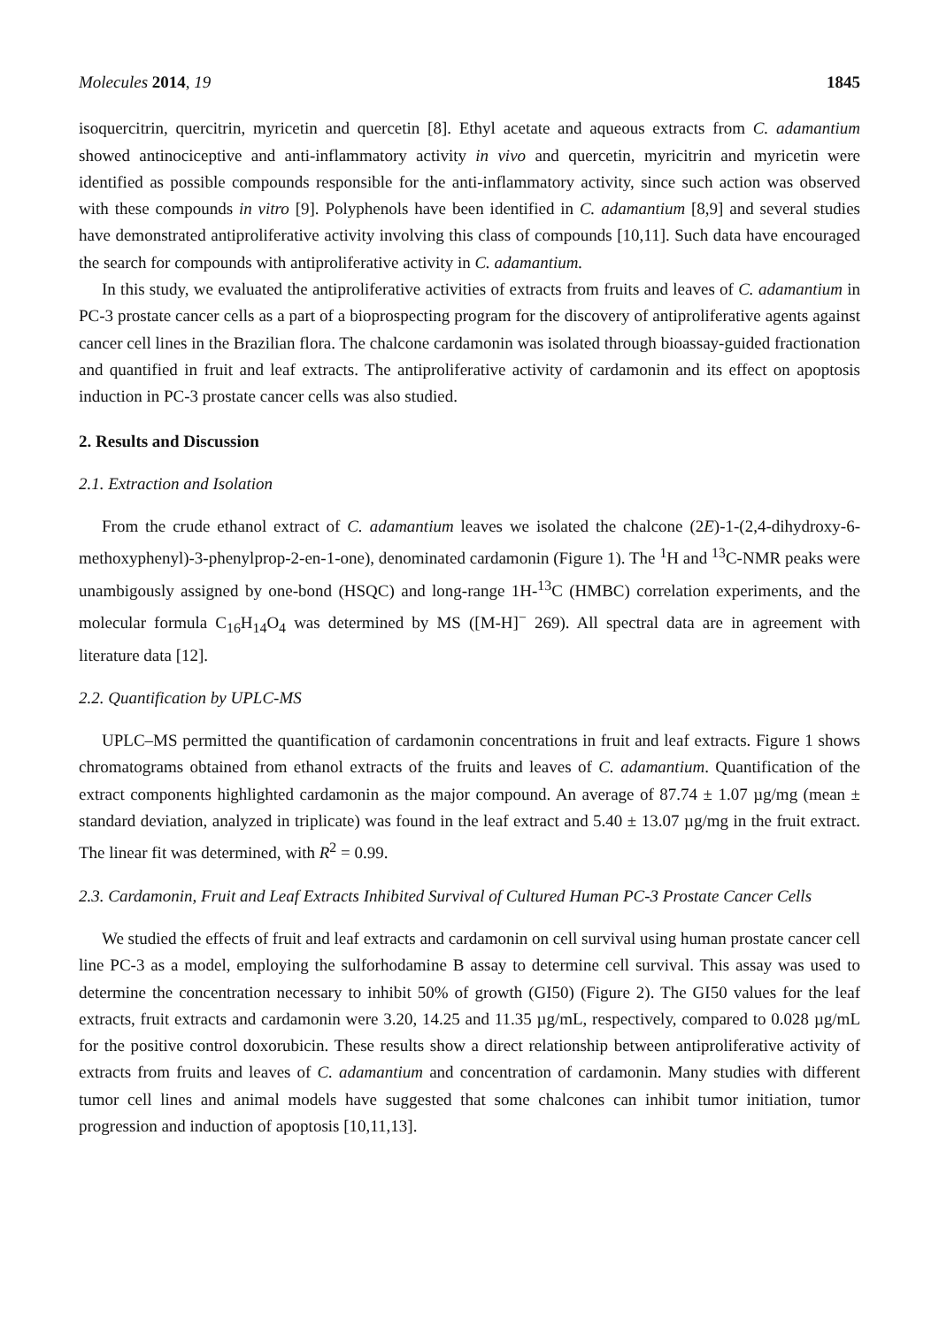Molecules 2014, 19 1845
isoquercitrin, quercitrin, myricetin and quercetin [8]. Ethyl acetate and aqueous extracts from C. adamantium showed antinociceptive and anti-inflammatory activity in vivo and quercetin, myricitrin and myricetin were identified as possible compounds responsible for the anti-inflammatory activity, since such action was observed with these compounds in vitro [9]. Polyphenols have been identified in C. adamantium [8,9] and several studies have demonstrated antiproliferative activity involving this class of compounds [10,11]. Such data have encouraged the search for compounds with antiproliferative activity in C. adamantium.
In this study, we evaluated the antiproliferative activities of extracts from fruits and leaves of C. adamantium in PC-3 prostate cancer cells as a part of a bioprospecting program for the discovery of antiproliferative agents against cancer cell lines in the Brazilian flora. The chalcone cardamonin was isolated through bioassay-guided fractionation and quantified in fruit and leaf extracts. The antiproliferative activity of cardamonin and its effect on apoptosis induction in PC-3 prostate cancer cells was also studied.
2. Results and Discussion
2.1. Extraction and Isolation
From the crude ethanol extract of C. adamantium leaves we isolated the chalcone (2E)-1-(2,4-dihydroxy-6-methoxyphenyl)-3-phenylprop-2-en-1-one), denominated cardamonin (Figure 1). The <sup>1</sup>H and <sup>13</sup>C-NMR peaks were unambigously assigned by one-bond (HSQC) and long-range 1H-<sup>13</sup>C (HMBC) correlation experiments, and the molecular formula C<sub>16</sub>H<sub>14</sub>O<sub>4</sub> was determined by MS ([M-H]<sup>−</sup> 269). All spectral data are in agreement with literature data [12].
2.2. Quantification by UPLC-MS
UPLC–MS permitted the quantification of cardamonin concentrations in fruit and leaf extracts. Figure 1 shows chromatograms obtained from ethanol extracts of the fruits and leaves of C. adamantium. Quantification of the extract components highlighted cardamonin as the major compound. An average of 87.74 ± 1.07 µg/mg (mean ± standard deviation, analyzed in triplicate) was found in the leaf extract and 5.40 ± 13.07 µg/mg in the fruit extract. The linear fit was determined, with R<sup>2</sup> = 0.99.
2.3. Cardamonin, Fruit and Leaf Extracts Inhibited Survival of Cultured Human PC-3 Prostate Cancer Cells
We studied the effects of fruit and leaf extracts and cardamonin on cell survival using human prostate cancer cell line PC-3 as a model, employing the sulforhodamine B assay to determine cell survival. This assay was used to determine the concentration necessary to inhibit 50% of growth (GI50) (Figure 2). The GI50 values for the leaf extracts, fruit extracts and cardamonin were 3.20, 14.25 and 11.35 µg/mL, respectively, compared to 0.028 µg/mL for the positive control doxorubicin. These results show a direct relationship between antiproliferative activity of extracts from fruits and leaves of C. adamantium and concentration of cardamonin. Many studies with different tumor cell lines and animal models have suggested that some chalcones can inhibit tumor initiation, tumor progression and induction of apoptosis [10,11,13].